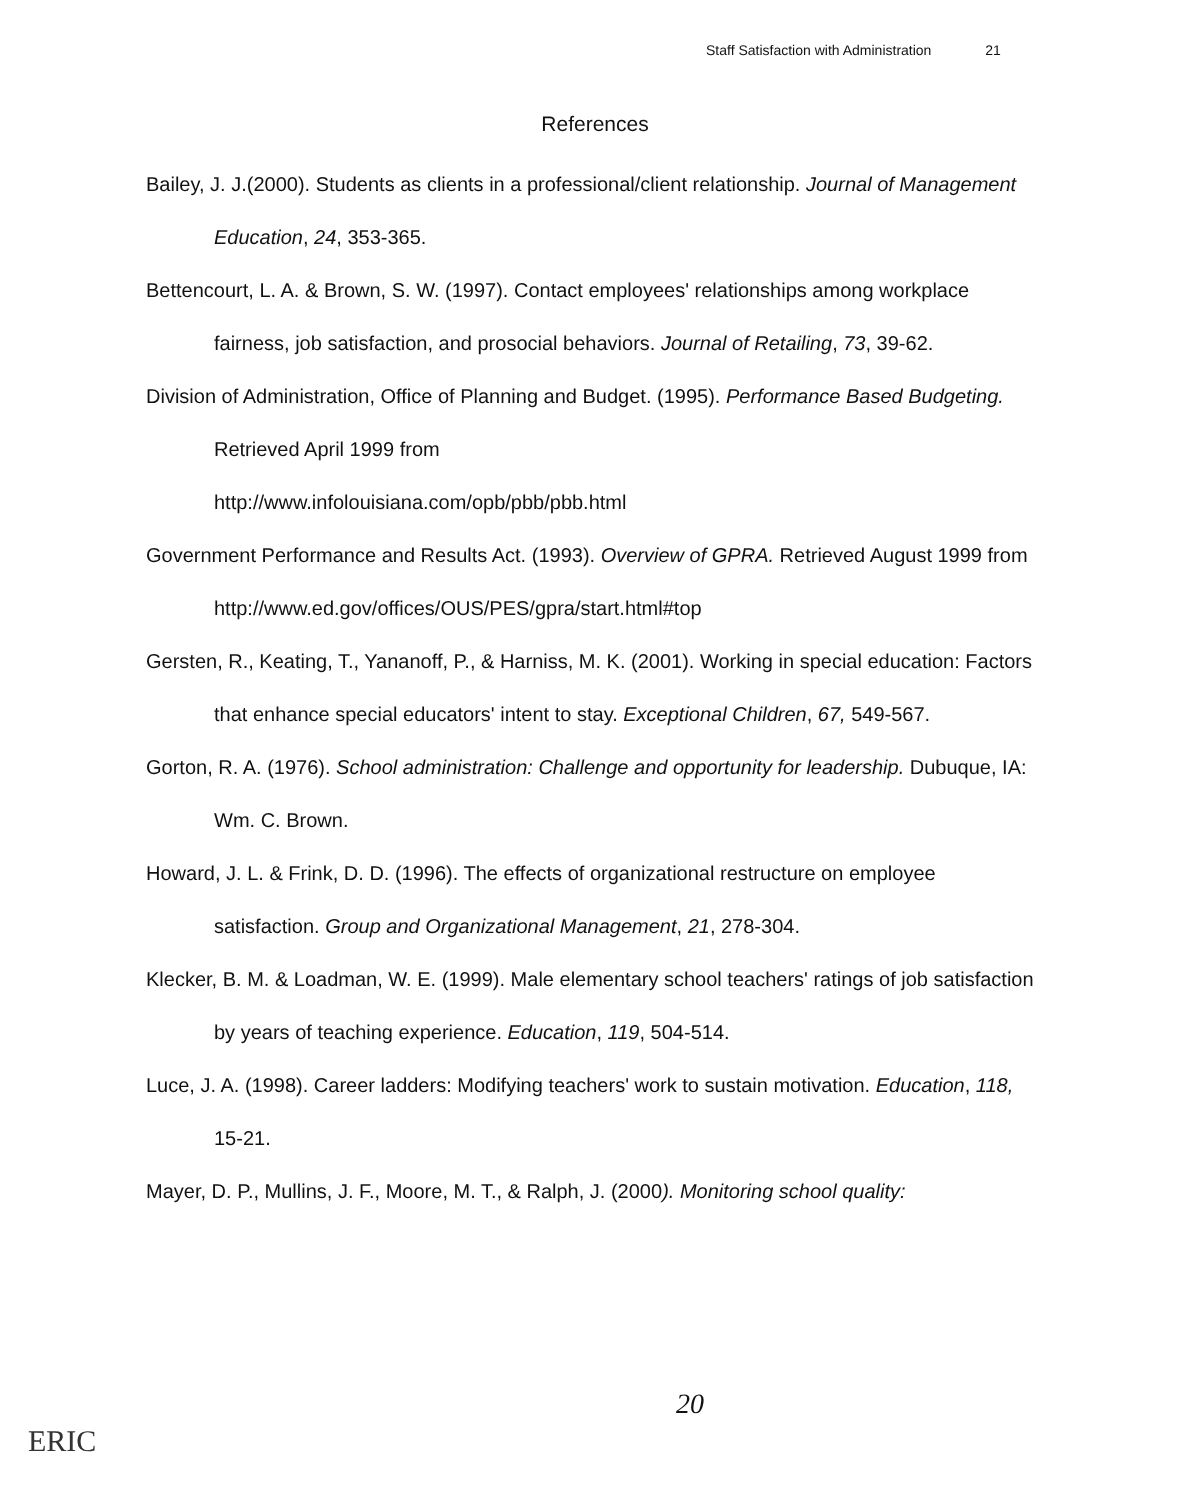Staff Satisfaction with Administration 21
References
Bailey, J. J.(2000). Students as clients in a professional/client relationship. Journal of Management Education, 24, 353-365.
Bettencourt, L. A. & Brown, S. W. (1997). Contact employees' relationships among workplace fairness, job satisfaction, and prosocial behaviors. Journal of Retailing, 73, 39-62.
Division of Administration, Office of Planning and Budget. (1995). Performance Based Budgeting. Retrieved April 1999 from
http://www.infolouisiana.com/opb/pbb/pbb.html
Government Performance and Results Act. (1993). Overview of GPRA. Retrieved August 1999 from http://www.ed.gov/offices/OUS/PES/gpra/start.html#top
Gersten, R., Keating, T., Yananoff, P., & Harniss, M. K. (2001). Working in special education: Factors that enhance special educators' intent to stay. Exceptional Children, 67, 549-567.
Gorton, R. A. (1976). School administration: Challenge and opportunity for leadership. Dubuque, IA: Wm. C. Brown.
Howard, J. L. & Frink, D. D. (1996). The effects of organizational restructure on employee satisfaction. Group and Organizational Management, 21, 278-304.
Klecker, B. M. & Loadman, W. E. (1999). Male elementary school teachers' ratings of job satisfaction by years of teaching experience. Education, 119, 504-514.
Luce, J. A. (1998). Career ladders: Modifying teachers' work to sustain motivation. Education, 118, 15-21.
Mayer, D. P., Mullins, J. F., Moore, M. T., & Ralph, J. (2000). Monitoring school quality:
20
ERIC